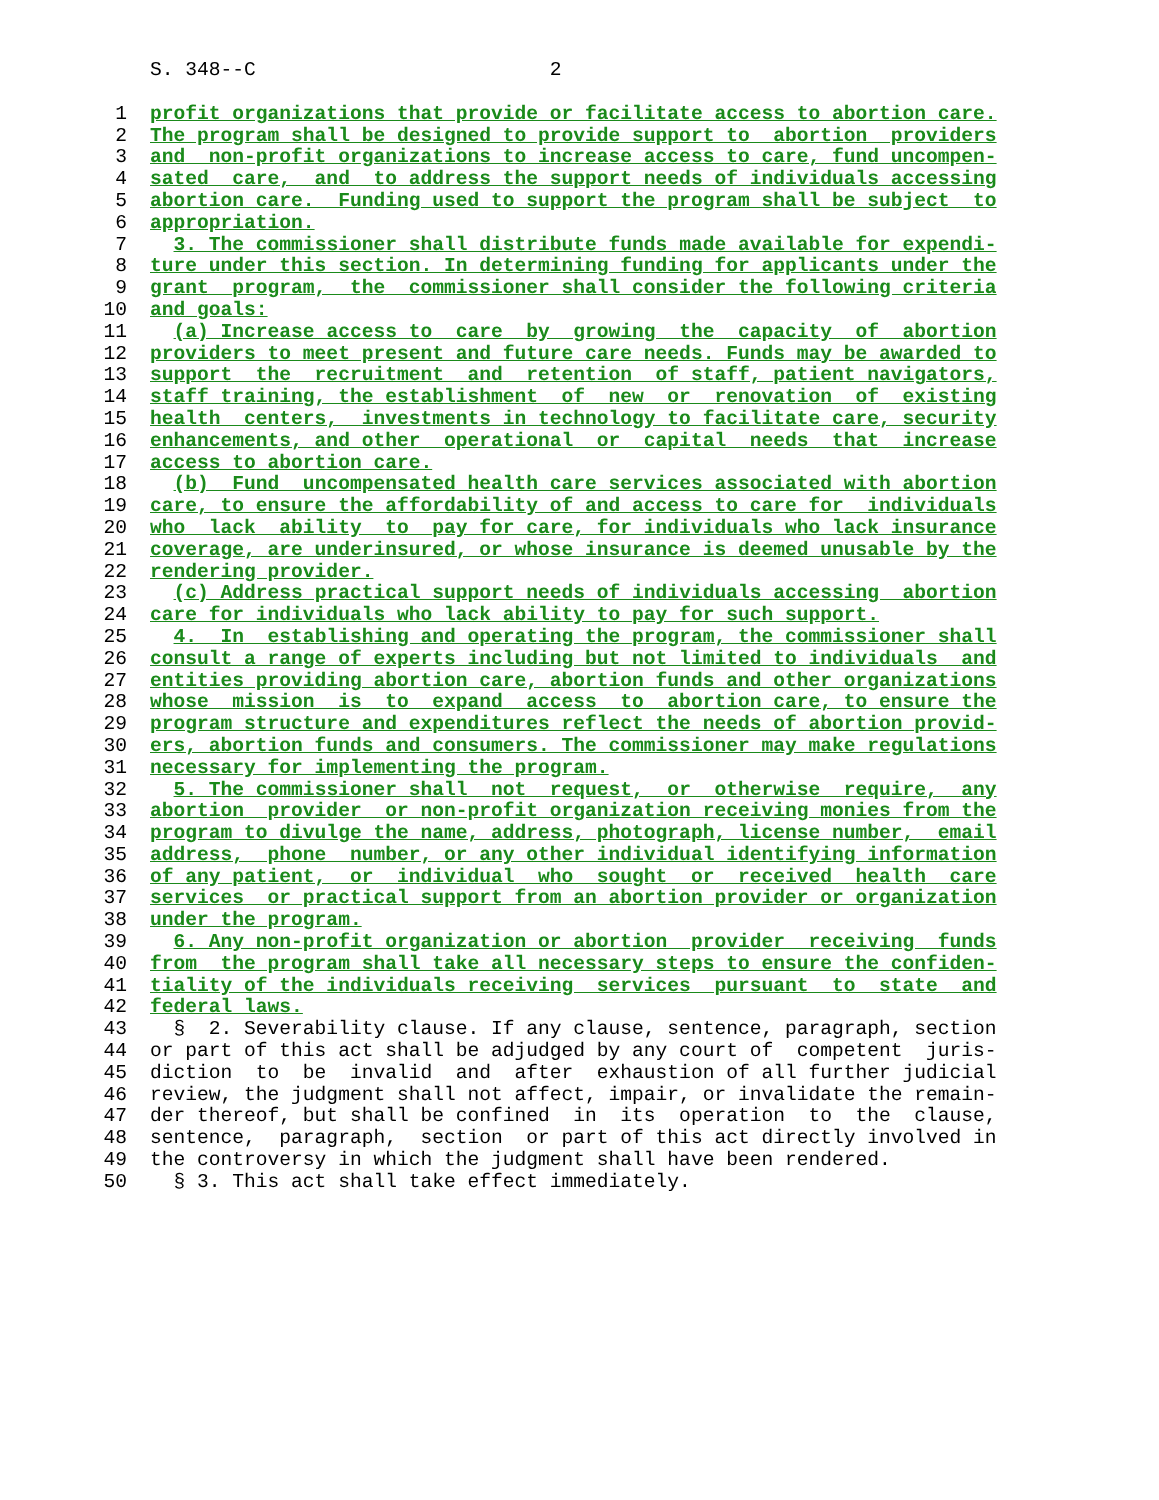S. 348--C 2
1 profit organizations that provide or facilitate access to abortion care.
2 The program shall be designed to provide support to abortion providers
3 and non-profit organizations to increase access to care, fund uncompen-
4 sated care, and to address the support needs of individuals accessing
5 abortion care. Funding used to support the program shall be subject to
6 appropriation.
7 3. The commissioner shall distribute funds made available for expendi-
8 ture under this section. In determining funding for applicants under the
9 grant program, the commissioner shall consider the following criteria
10 and goals:
11 (a) Increase access to care by growing the capacity of abortion
12 providers to meet present and future care needs. Funds may be awarded to
13 support the recruitment and retention of staff, patient navigators,
14 staff training, the establishment of new or renovation of existing
15 health centers, investments in technology to facilitate care, security
16 enhancements, and other operational or capital needs that increase
17 access to abortion care.
18 (b) Fund uncompensated health care services associated with abortion
19 care, to ensure the affordability of and access to care for individuals
20 who lack ability to pay for care, for individuals who lack insurance
21 coverage, are underinsured, or whose insurance is deemed unusable by the
22 rendering provider.
23 (c) Address practical support needs of individuals accessing abortion
24 care for individuals who lack ability to pay for such support.
25 4. In establishing and operating the program, the commissioner shall
26 consult a range of experts including but not limited to individuals and
27 entities providing abortion care, abortion funds and other organizations
28 whose mission is to expand access to abortion care, to ensure the
29 program structure and expenditures reflect the needs of abortion provid-
30 ers, abortion funds and consumers. The commissioner may make regulations
31 necessary for implementing the program.
32 5. The commissioner shall not request, or otherwise require, any
33 abortion provider or non-profit organization receiving monies from the
34 program to divulge the name, address, photograph, license number, email
35 address, phone number, or any other individual identifying information
36 of any patient, or individual who sought or received health care
37 services or practical support from an abortion provider or organization
38 under the program.
39 6. Any non-profit organization or abortion provider receiving funds
40 from the program shall take all necessary steps to ensure the confiden-
41 tiality of the individuals receiving services pursuant to state and
42 federal laws.
43 § 2. Severability clause. If any clause, sentence, paragraph, section
44 or part of this act shall be adjudged by any court of competent juris-
45 diction to be invalid and after exhaustion of all further judicial
46 review, the judgment shall not affect, impair, or invalidate the remain-
47 der thereof, but shall be confined in its operation to the clause,
48 sentence, paragraph, section or part of this act directly involved in
49 the controversy in which the judgment shall have been rendered.
50 § 3. This act shall take effect immediately.